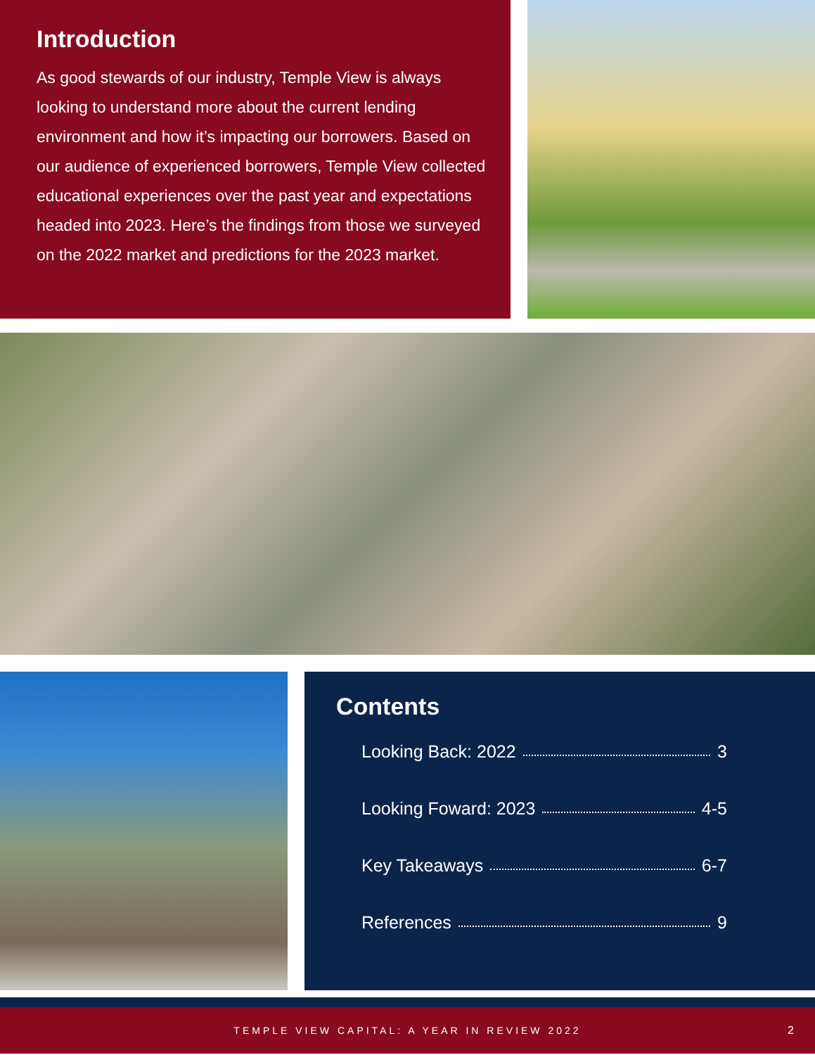Introduction
As good stewards of our industry, Temple View is always looking to understand more about the current lending environment and how it’s impacting our borrowers. Based on our audience of experienced borrowers, Temple View collected educational experiences over the past year and expectations headed into 2023. Here’s the findings from those we surveyed on the 2022 market and predictions for the 2023 market.
Contents
Looking Back: 2022 3
Looking Foward: 2023 4-5
Key Takeaways 6-7
References 9
TEMPLE VIEW CAPITAL: A YEAR IN REVIEW 2022 2